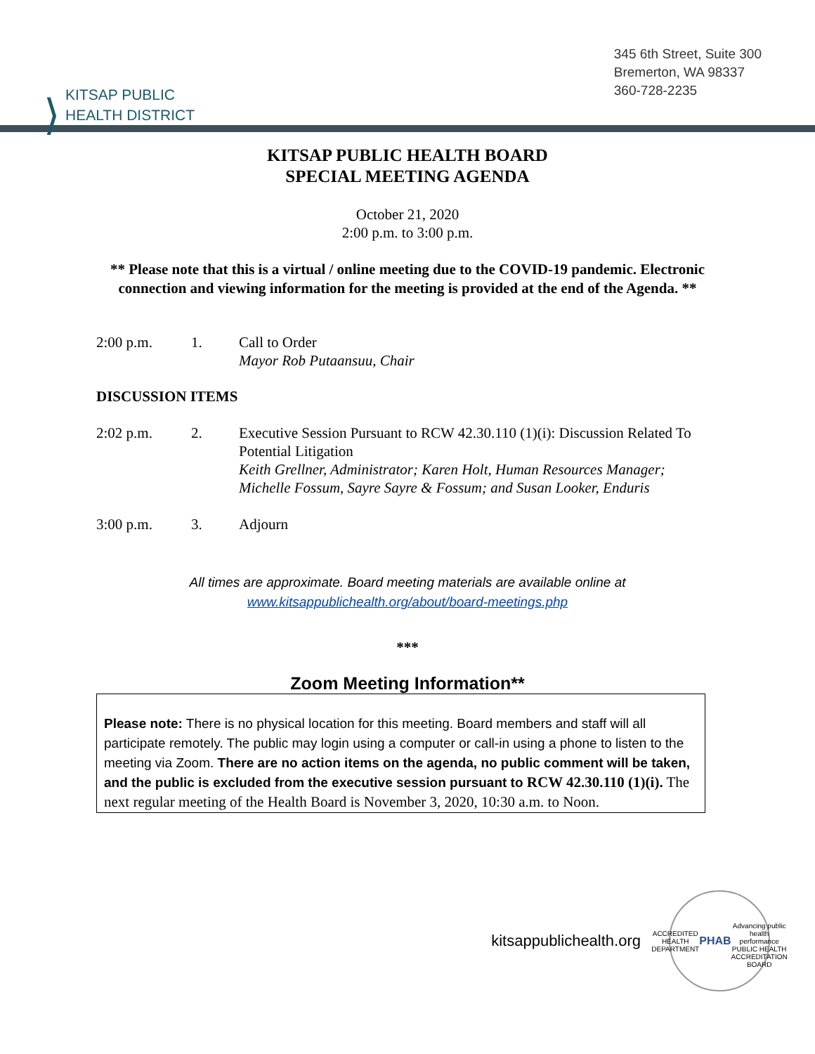⟩
KITSAP PUBLIC
HEALTH DISTRICT
345 6th Street, Suite 300
Bremerton, WA 98337
360-728-2235
KITSAP PUBLIC HEALTH BOARD
SPECIAL MEETING AGENDA
October 21, 2020
2:00 p.m. to 3:00 p.m.
** Please note that this is a virtual / online meeting due to the COVID-19 pandemic. Electronic connection and viewing information for the meeting is provided at the end of the Agenda. **
2:00 p.m. 1. Call to Order
Mayor Rob Putaansuu, Chair
DISCUSSION ITEMS
2:02 p.m. 2. Executive Session Pursuant to RCW 42.30.110 (1)(i): Discussion Related To Potential Litigation
Keith Grellner, Administrator; Karen Holt, Human Resources Manager; Michelle Fossum, Sayre Sayre & Fossum; and Susan Looker, Enduris
3:00 p.m. 3. Adjourn
All times are approximate. Board meeting materials are available online at
www.kitsappublichealth.org/about/board-meetings.php
***
Zoom Meeting Information**
Please note: There is no physical location for this meeting. Board members and staff will all participate remotely. The public may login using a computer or call-in using a phone to listen to the meeting via Zoom. There are no action items on the agenda, no public comment will be taken, and the public is excluded from the executive session pursuant to RCW 42.30.110 (1)(i). The next regular meeting of the Health Board is November 3, 2020, 10:30 a.m. to Noon.
kitsappublichealth.org
ACCREDITED HEALTH DEPARTMENT
PHAB
Advancing public health performance
PUBLIC HEALTH ACCREDITATION BOARD